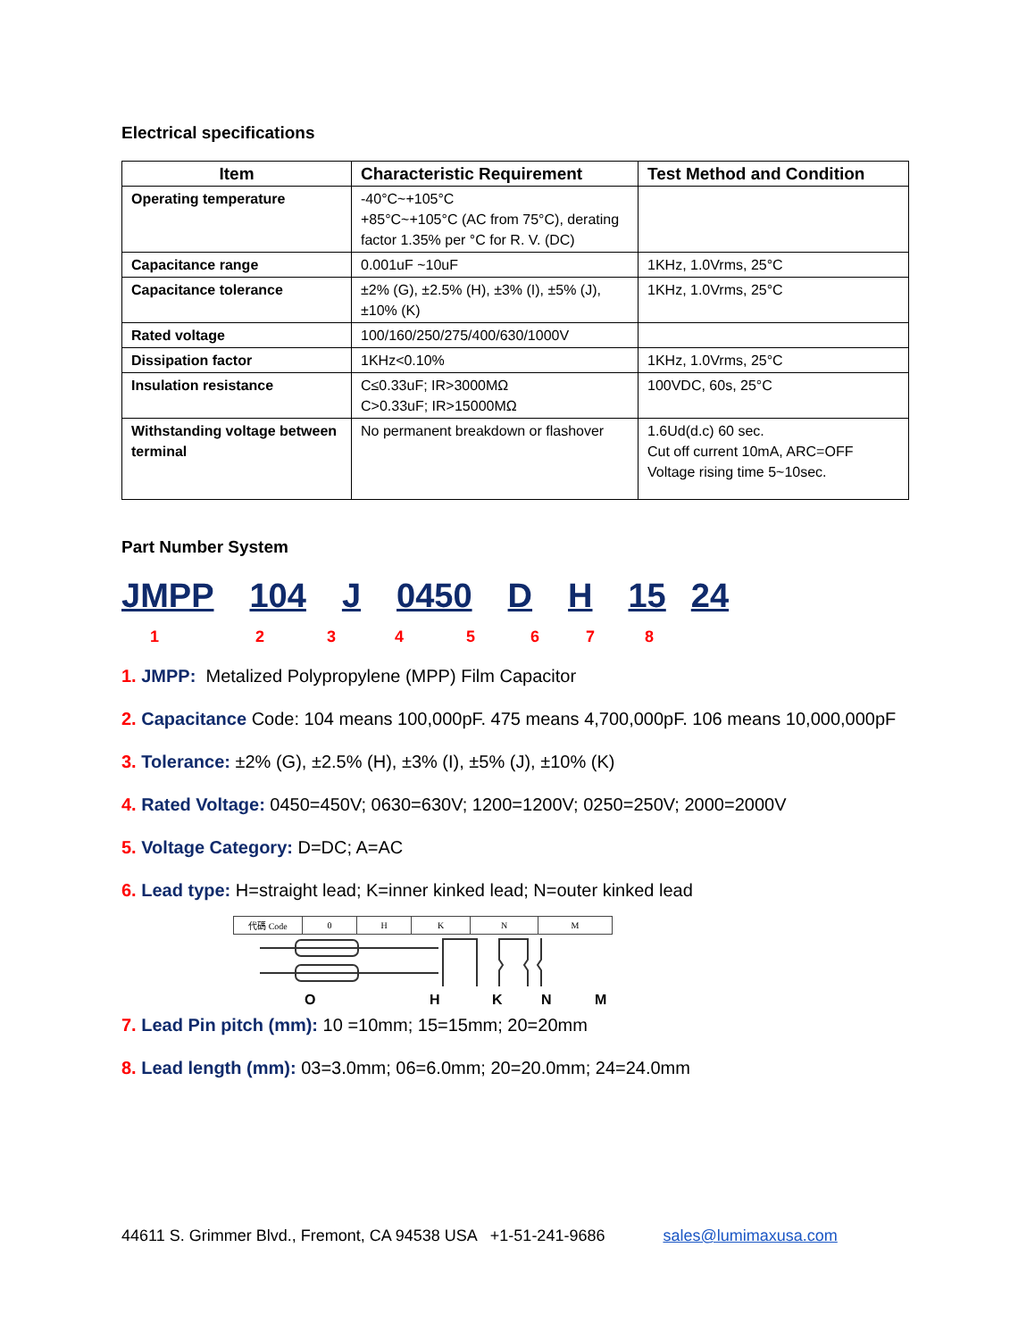Electrical specifications
| Item | Characteristic Requirement | Test Method and Condition |
| --- | --- | --- |
| Operating temperature | -40°C~+105°C +85°C~+105°C (AC from 75°C), derating factor 1.35% per °C for R. V. (DC) | |
| Capacitance range | 0.001uF ~10uF | 1KHz, 1.0Vrms, 25°C |
| Capacitance tolerance | ±2% (G), ±2.5% (H), ±3% (I), ±5% (J), ±10% (K) | 1KHz, 1.0Vrms, 25°C |
| Rated voltage | 100/160/250/275/400/630/1000V | |
| Dissipation factor | 1KHz<0.10% | 1KHz, 1.0Vrms, 25°C |
| Insulation resistance | C≤0.33uF; IR>3000MΩ C>0.33uF; IR>15000MΩ | 100VDC, 60s, 25°C |
| Withstanding voltage between terminal | No permanent breakdown or flashover | 1.6Ud(d.c) 60 sec. Cut off current 10mA, ARC=OFF Voltage rising time 5~10sec. |
Part Number System
JMPP 104 J 0450 D H 15 24
12345678
1. JMPP: Metalized Polypropylene (MPP) Film Capacitor
2. Capacitance Code: 104 means 100,000pF. 475 means 4,700,000pF. 106 means 10,000,000pF
3. Tolerance: ±2% (G), ±2.5% (H), ±3% (I), ±5% (J), ±10% (K)
4. Rated Voltage: 0450=450V; 0630=630V; 1200=1200V; 0250=250V; 2000=2000V
5. Voltage Category: D=DC; A=AC
6. Lead type: H=straight lead; K=inner kinked lead; N=outer kinked lead
| 代碼 Code | 0 | H | K | N | M |
OHKNM
7. Lead Pin pitch (mm): 10 =10mm; 15=15mm; 20=20mm
8. Lead length (mm): 03=3.0mm; 06=6.0mm; 20=20.0mm; 24=24.0mm
44611 S. Grimmer Blvd., Fremont, CA 94538 USA +1-51-241-9686 sales@lumimaxusa.com